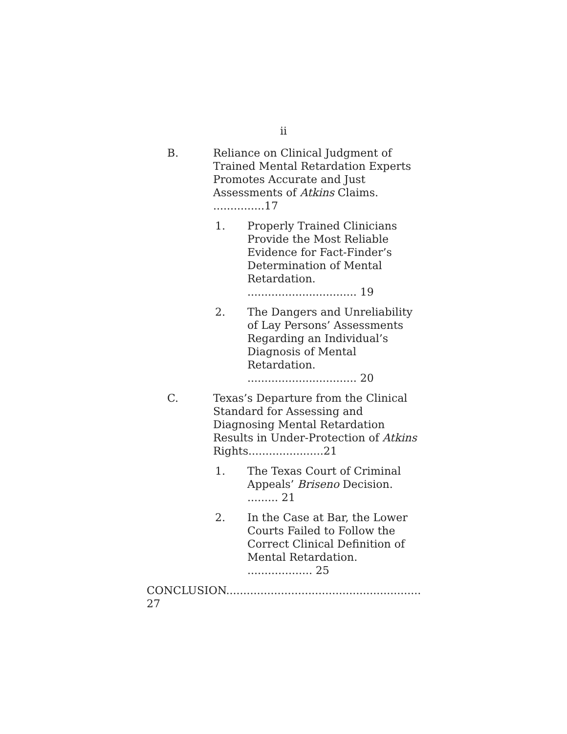ii
B. Reliance on Clinical Judgment of Trained Mental Retardation Experts Promotes Accurate and Just Assessments of Atkins Claims. ...............17
1. Properly Trained Clinicians Provide the Most Reliable Evidence for Fact-Finder’s Determination of Mental Retardation. ................................ 19
2. The Dangers and Unreliability of Lay Persons’ Assessments Regarding an Individual’s Diagnosis of Mental Retardation. ................................ 20
C. Texas’s Departure from the Clinical Standard for Assessing and Diagnosing Mental Retardation Results in Under-Protection of Atkins Rights......................21
1. The Texas Court of Criminal Appeals’ Briseno Decision. ......... 21
2. In the Case at Bar, the Lower Courts Failed to Follow the Correct Clinical Definition of Mental Retardation. ................... 25
CONCLUSION......................................................... 27